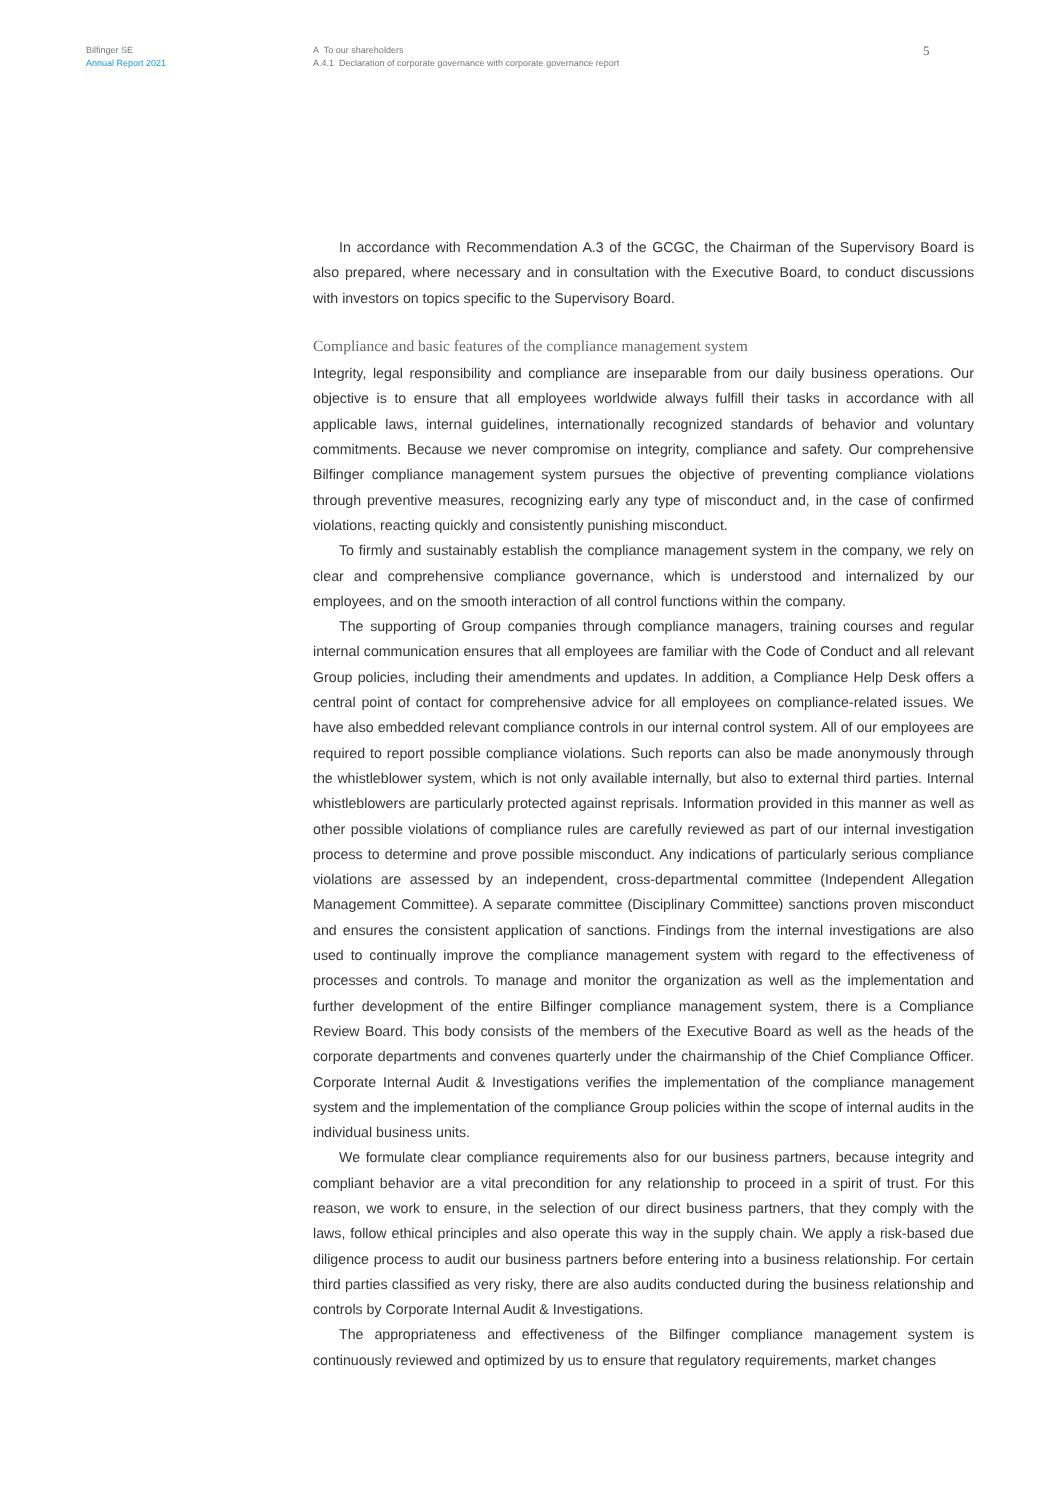Bilfinger SE
Annual Report 2021
A To our shareholders
A.4.1 Declaration of corporate governance with corporate governance report
5
In accordance with Recommendation A.3 of the GCGC, the Chairman of the Supervisory Board is also prepared, where necessary and in consultation with the Executive Board, to conduct discussions with investors on topics specific to the Supervisory Board.
Compliance and basic features of the compliance management system
Integrity, legal responsibility and compliance are inseparable from our daily business operations. Our objective is to ensure that all employees worldwide always fulfill their tasks in accordance with all applicable laws, internal guidelines, internationally recognized standards of behavior and voluntary commitments. Because we never compromise on integrity, compliance and safety. Our comprehensive Bilfinger compliance management system pursues the objective of preventing compliance violations through preventive measures, recognizing early any type of misconduct and, in the case of confirmed violations, reacting quickly and consistently punishing misconduct.
To firmly and sustainably establish the compliance management system in the company, we rely on clear and comprehensive compliance governance, which is understood and internalized by our employees, and on the smooth interaction of all control functions within the company.
The supporting of Group companies through compliance managers, training courses and regular internal communication ensures that all employees are familiar with the Code of Conduct and all relevant Group policies, including their amendments and updates. In addition, a Compliance Help Desk offers a central point of contact for comprehensive advice for all employees on compliance-related issues. We have also embedded relevant compliance controls in our internal control system. All of our employees are required to report possible compliance violations. Such reports can also be made anonymously through the whistleblower system, which is not only available internally, but also to external third parties. Internal whistleblowers are particularly protected against reprisals. Information provided in this manner as well as other possible violations of compliance rules are carefully reviewed as part of our internal investigation process to determine and prove possible misconduct. Any indications of particularly serious compliance violations are assessed by an independent, cross-departmental committee (Independent Allegation Management Committee). A separate committee (Disciplinary Committee) sanctions proven misconduct and ensures the consistent application of sanctions. Findings from the internal investigations are also used to continually improve the compliance management system with regard to the effectiveness of processes and controls. To manage and monitor the organization as well as the implementation and further development of the entire Bilfinger compliance management system, there is a Compliance Review Board. This body consists of the members of the Executive Board as well as the heads of the corporate departments and convenes quarterly under the chairmanship of the Chief Compliance Officer. Corporate Internal Audit & Investigations verifies the implementation of the compliance management system and the implementation of the compliance Group policies within the scope of internal audits in the individual business units.
We formulate clear compliance requirements also for our business partners, because integrity and compliant behavior are a vital precondition for any relationship to proceed in a spirit of trust. For this reason, we work to ensure, in the selection of our direct business partners, that they comply with the laws, follow ethical principles and also operate this way in the supply chain. We apply a risk-based due diligence process to audit our business partners before entering into a business relationship. For certain third parties classified as very risky, there are also audits conducted during the business relationship and controls by Corporate Internal Audit & Investigations.
The appropriateness and effectiveness of the Bilfinger compliance management system is continuously reviewed and optimized by us to ensure that regulatory requirements, market changes